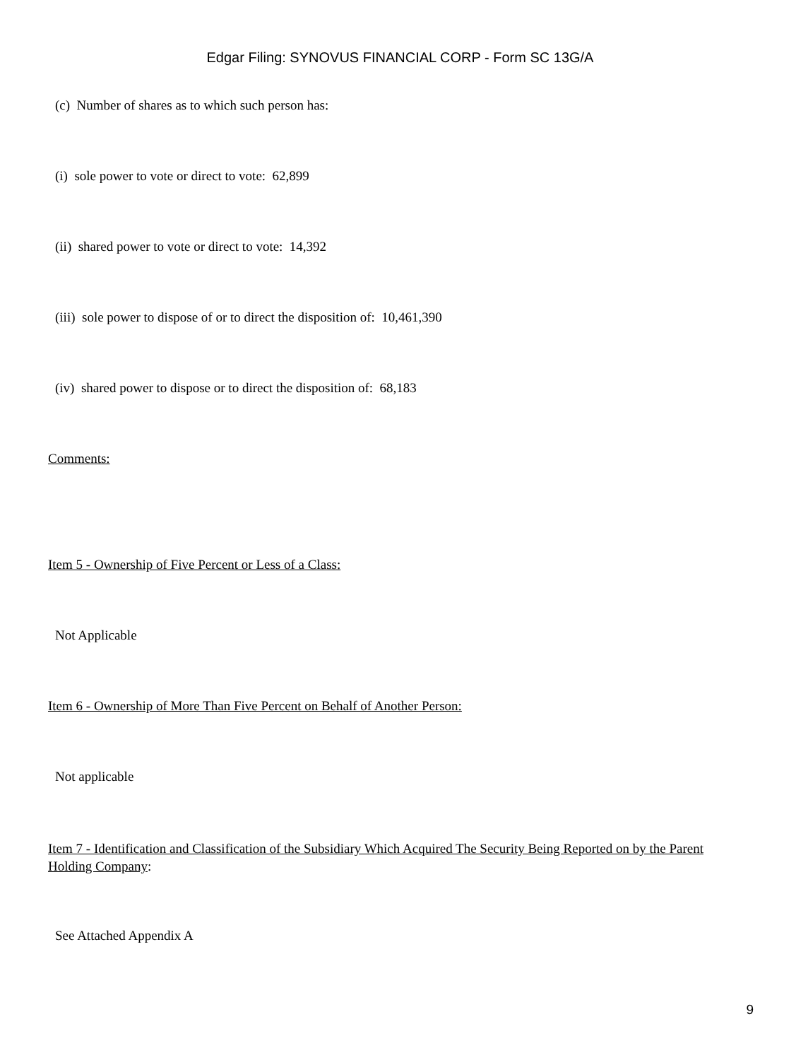Edgar Filing: SYNOVUS FINANCIAL CORP - Form SC 13G/A
(c) Number of shares as to which such person has:
(i) sole power to vote or direct to vote: 62,899
(ii) shared power to vote or direct to vote: 14,392
(iii) sole power to dispose of or to direct the disposition of: 10,461,390
(iv) shared power to dispose or to direct the disposition of: 68,183
Comments:
Item 5 - Ownership of Five Percent or Less of a Class:
Not Applicable
Item 6 - Ownership of More Than Five Percent on Behalf of Another Person:
Not applicable
Item 7 - Identification and Classification of the Subsidiary Which Acquired The Security Being Reported on by the Parent Holding Company:
See Attached Appendix A
9